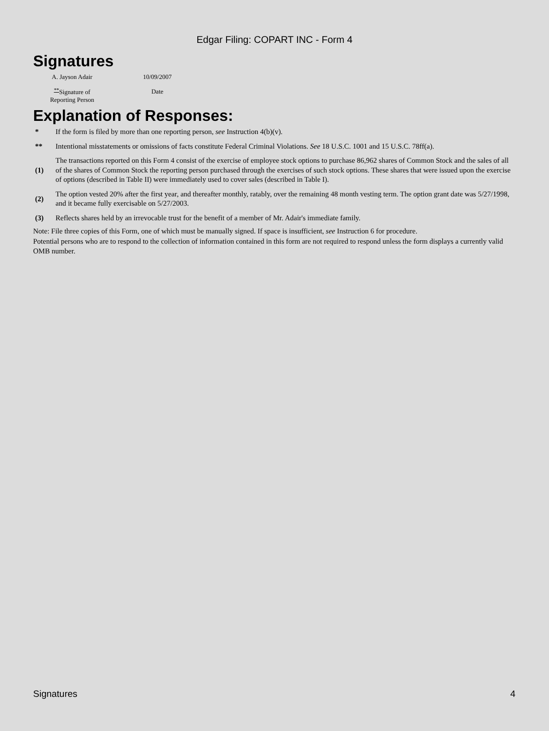Edgar Filing: COPART INC - Form 4
Signatures
A. Jayson Adair
<sup>**</sup> Signature of
Reporting Person
10/09/2007
Date
Explanation of Responses:
| * | If the form is filed by more than one reporting person, see Instruction 4(b)(v). |
| ** | Intentional misstatements or omissions of facts constitute Federal Criminal Violations. See 18 U.S.C. 1001 and 15 U.S.C. 78ff(a). |
| (1) | The transactions reported on this Form 4 consist of the exercise of employee stock options to purchase 86,962 shares of Common Stock and the sales of all of the shares of Common Stock the reporting person purchased through the exercises of such stock options. These shares that were issued upon the exercise of options (described in Table II) were immediately used to cover sales (described in Table I). |
| (2) | The option vested 20% after the first year, and thereafter monthly, ratably, over the remaining 48 month vesting term. The option grant date was 5/27/1998, and it became fully exercisable on 5/27/2003. |
| (3) | Reflects shares held by an irrevocable trust for the benefit of a member of Mr. Adair's immediate family. |
Note: File three copies of this Form, one of which must be manually signed. If space is insufficient, see Instruction 6 for procedure.
Potential persons who are to respond to the collection of information contained in this form are not required to respond unless the form displays a currently valid OMB number.
Signatures 4